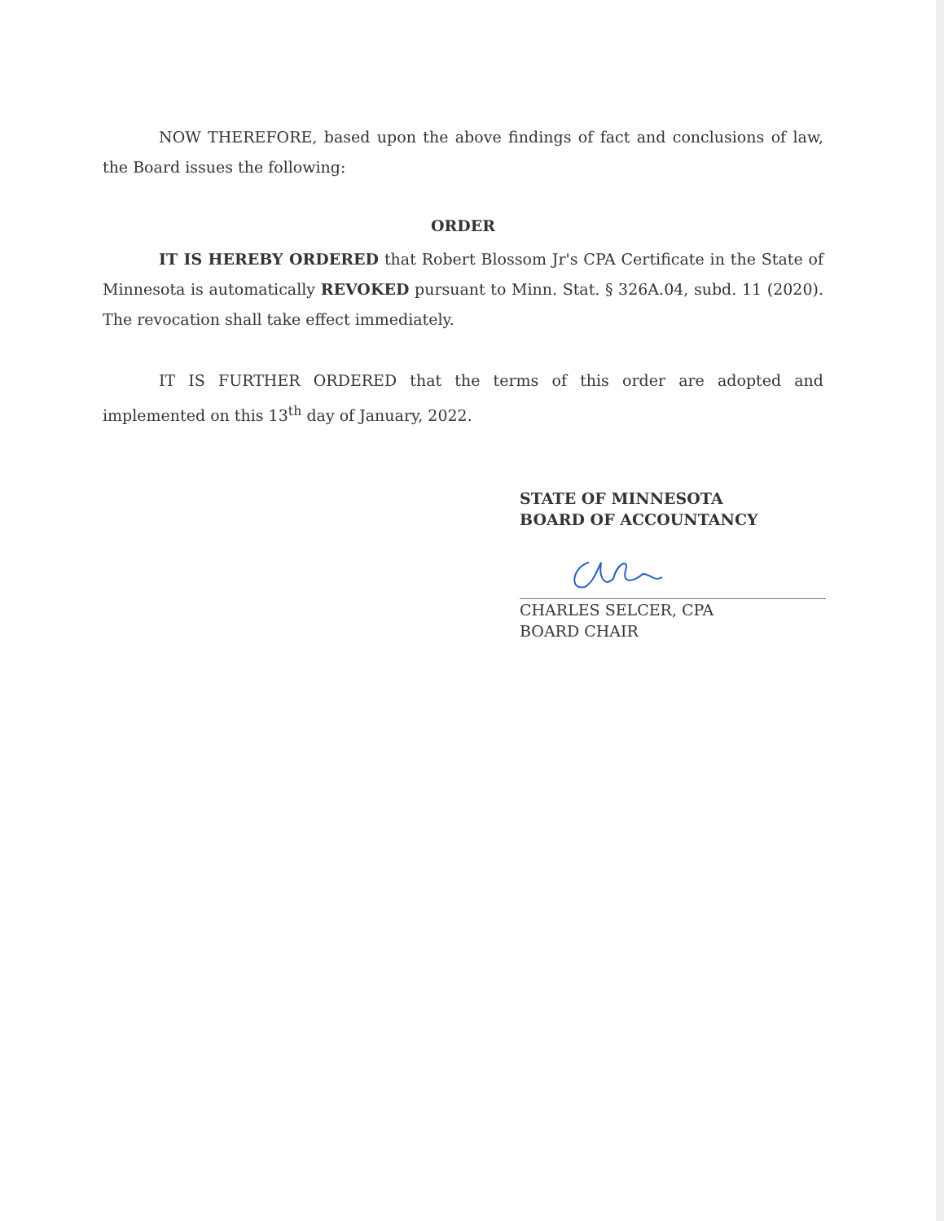NOW THEREFORE, based upon the above findings of fact and conclusions of law, the Board issues the following:
ORDER
IT IS HEREBY ORDERED that Robert Blossom Jr's CPA Certificate in the State of Minnesota is automatically REVOKED pursuant to Minn. Stat. § 326A.04, subd. 11 (2020). The revocation shall take effect immediately.
IT IS FURTHER ORDERED that the terms of this order are adopted and implemented on this 13<sup>th</sup> day of January, 2022.
STATE OF MINNESOTA
BOARD OF ACCOUNTANCY
CHARLES SELCER, CPA
BOARD CHAIR